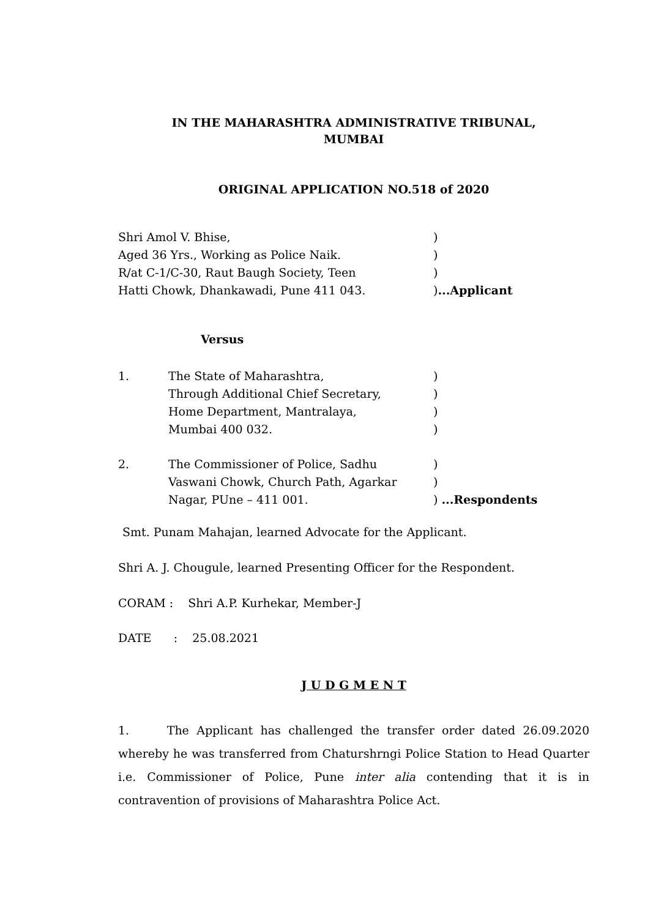IN THE MAHARASHTRA ADMINISTRATIVE TRIBUNAL,
MUMBAI
ORIGINAL APPLICATION NO.518 of 2020
| Shri Amol V. Bhise, | ) |
| Aged 36 Yrs., Working as Police Naik. | ) |
| R/at C-1/C-30, Raut Baugh Society, Teen | ) |
| Hatti Chowk, Dhankawadi, Pune 411 043. | ) ...Applicant |
Versus
| 1. | The State of Maharashtra, | ) |
| | Through Additional Chief Secretary, | ) |
| | Home Department, Mantralaya, | ) |
| | Mumbai 400 032. | ) |
| 2. | The Commissioner of Police, Sadhu | ) |
| | Vaswani Chowk, Church Path, Agarkar | ) |
| | Nagar, PUne – 411 001. | ) ...Respondents |
Smt. Punam Mahajan, learned Advocate for the Applicant.
Shri A. J. Chougule, learned Presenting Officer for the Respondent.
CORAM : Shri A.P. Kurhekar, Member-J
DATE : 25.08.2021
J U D G M E N T
1. The Applicant has challenged the transfer order dated 26.09.2020 whereby he was transferred from Chatursh­rngi Police Station to Head Quarter i.e. Commissioner of Police, Pune inter alia contending that it is in contravention of provisions of Maharashtra Police Act.